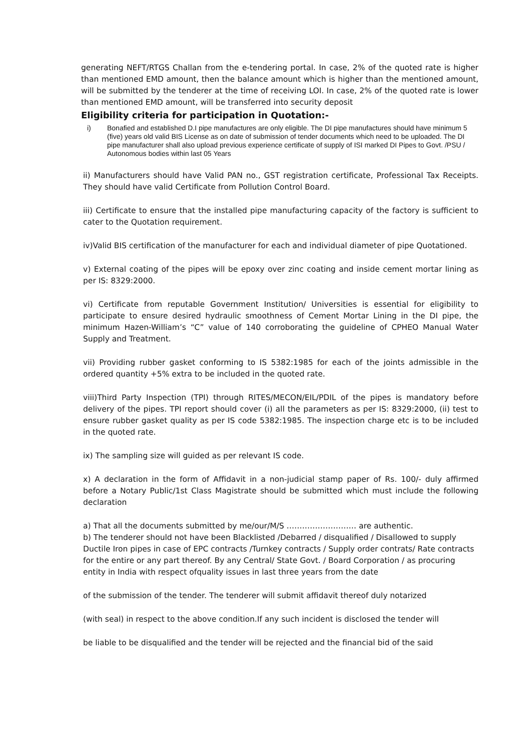generating NEFT/RTGS Challan from the e-tendering portal. In case, 2% of the quoted rate is higher than mentioned EMD amount, then the balance amount which is higher than the mentioned amount, will be submitted by the tenderer at the time of receiving LOI. In case, 2% of the quoted rate is lower than mentioned EMD amount, will be transferred into security deposit
Eligibility criteria for participation in Quotation:-
i) Bonafied and established D.I pipe manufactures are only eligible. The DI pipe manufactures should have minimum 5 (five) years old valid BIS License as on date of submission of tender documents which need to be uploaded. The DI pipe manufacturer shall also upload previous experience certificate of supply of ISI marked DI Pipes to Govt. /PSU / Autonomous bodies within last 05 Years
ii) Manufacturers should have Valid PAN no., GST registration certificate, Professional Tax Receipts. They should have valid Certificate from Pollution Control Board.
iii) Certificate to ensure that the installed pipe manufacturing capacity of the factory is sufficient to cater to the Quotation requirement.
iv)Valid BIS certification of the manufacturer for each and individual diameter of pipe Quotationed.
v) External coating of the pipes will be epoxy over zinc coating and inside cement mortar lining as per IS: 8329:2000.
vi) Certificate from reputable Government Institution/ Universities is essential for eligibility to participate to ensure desired hydraulic smoothness of Cement Mortar Lining in the DI pipe, the minimum Hazen-William’s “C” value of 140 corroborating the guideline of CPHEO Manual Water Supply and Treatment.
vii) Providing rubber gasket conforming to IS 5382:1985 for each of the joints admissible in the ordered quantity +5% extra to be included in the quoted rate.
viii)Third Party Inspection (TPI) through RITES/MECON/EIL/PDIL of the pipes is mandatory before delivery of the pipes. TPI report should cover (i) all the parameters as per IS: 8329:2000, (ii) test to ensure rubber gasket quality as per IS code 5382:1985. The inspection charge etc is to be included in the quoted rate.
ix) The sampling size will guided as per relevant IS code.
x) A declaration in the form of Affidavit in a non-judicial stamp paper of Rs. 100/- duly affirmed before a Notary Public/1st Class Magistrate should be submitted which must include the following declaration
a) That all the documents submitted by me/our/M/S ……………………… are authentic.
b) The tenderer should not have been Blacklisted /Debarred / disqualified / Disallowed to supply Ductile Iron pipes in case of EPC contracts /Turnkey contracts / Supply order contrats/ Rate contracts for the entire or any part thereof. By any Central/ State Govt. / Board Corporation / as procuring entity in India with respect ofquality issues in last three years from the date
of the submission of the tender. The tenderer will submit affidavit thereof duly notarized
(with seal) in respect to the above condition.If any such incident is disclosed the tender will
be liable to be disqualified and the tender will be rejected and the financial bid of the said